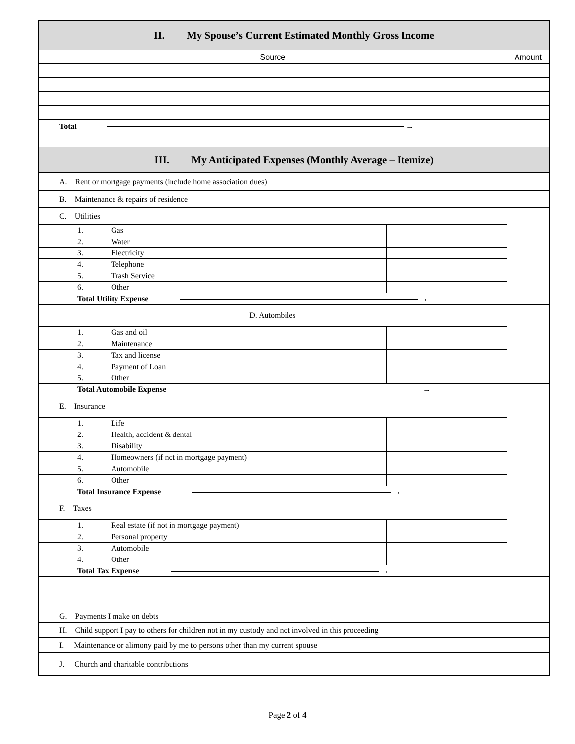| II. My Spouse’s Current Estimated Monthly Gross Income | | |
| Source | | Amount |
| Total → | | |
| III. My Anticipated Expenses (Monthly Average – Itemize) | | |
| A. Rent or mortgage payments (include home association dues) | | |
| B. Maintenance & repairs of residence | | |
| C. Utilities | | |
| 1. Gas | | |
| 2. Water | | |
| 3. Electricity | | |
| 4. Telephone | | |
| 5. Trash Service | | |
| 6. Other | | |
| Total Utility Expense → | | |
| D. Autombiles | | |
| 1. Gas and oil | | |
| 2. Maintenance | | |
| 3. Tax and license | | |
| 4. Payment of Loan | | |
| 5. Other | | |
| Total Automobile Expense → | | |
| E. Insurance | | |
| 1. Life | | |
| 2. Health, accident & dental | | |
| 3. Disability | | |
| 4. Homeowners (if not in mortgage payment) | | |
| 5. Automobile | | |
| 6. Other | | |
| Total Insurance Expense → | | |
| F. Taxes | | |
| 1. Real estate (if not in mortgage payment) | | |
| 2. Personal property | | |
| 3. Automobile | | |
| 4. Other | | |
| Total Tax Expense → | | |
| G. Payments I make on debts | | |
| H. Child support I pay to others for children not in my custody and not involved in this proceeding | | |
| I. Maintenance or alimony paid by me to persons other than my current spouse | | |
| J. Church and charitable contributions | | |
Page 2 of 4